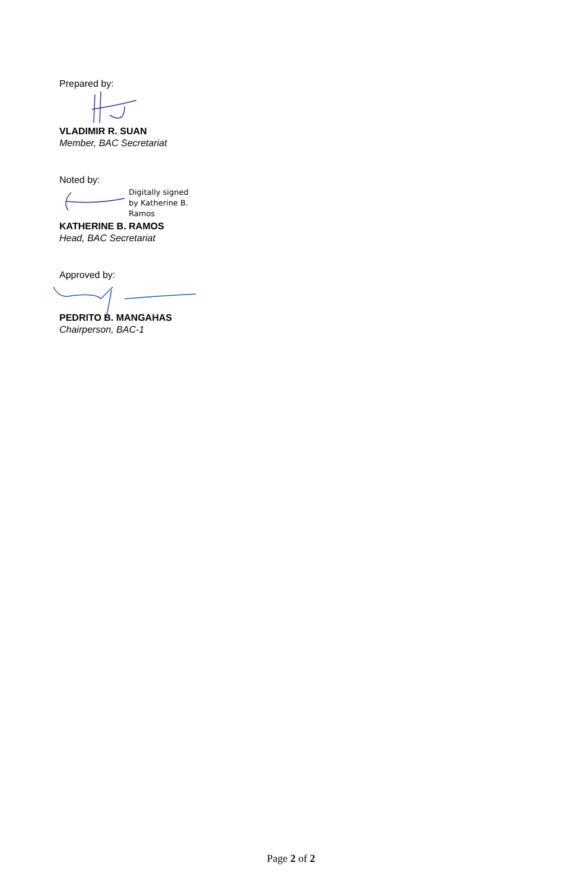Prepared by:
VLADIMIR R. SUAN
Member, BAC Secretariat
Noted by:
Digitally signed
by Katherine B.
Ramos
KATHERINE B. RAMOS
Head, BAC Secretariat
Approved by:
PEDRITO B. MANGAHAS
Chairperson, BAC-1
Page 2 of 2